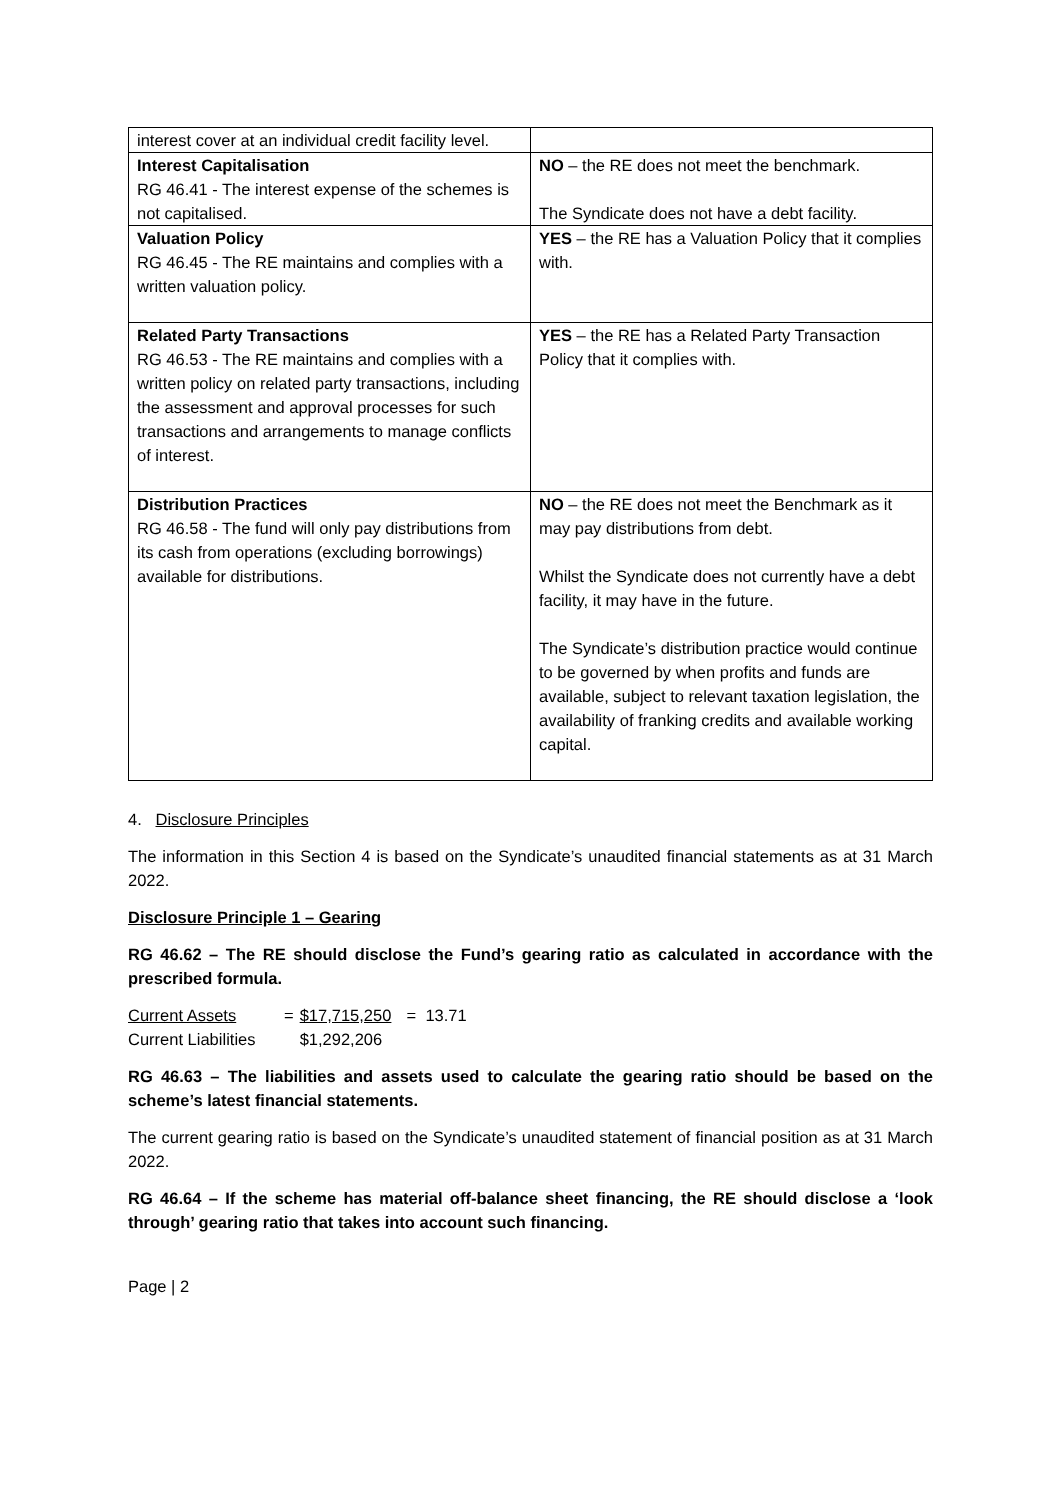| interest cover at an individual credit facility level. | |
| Interest Capitalisation RG 46.41 - The interest expense of the schemes is not capitalised. | NO – the RE does not meet the benchmark. The Syndicate does not have a debt facility. |
| Valuation Policy RG 46.45 - The RE maintains and complies with a written valuation policy. | YES – the RE has a Valuation Policy that it complies with. |
| Related Party Transactions RG 46.53 - The RE maintains and complies with a written policy on related party transactions, including the assessment and approval processes for such transactions and arrangements to manage conflicts of interest. | YES – the RE has a Related Party Transaction Policy that it complies with. |
| Distribution Practices RG 46.58 - The fund will only pay distributions from its cash from operations (excluding borrowings) available for distributions. | NO – the RE does not meet the Benchmark as it may pay distributions from debt. Whilst the Syndicate does not currently have a debt facility, it may have in the future. The Syndicate’s distribution practice would continue to be governed by when profits and funds are available, subject to relevant taxation legislation, the availability of franking credits and available working capital. |
4. Disclosure Principles
The information in this Section 4 is based on the Syndicate’s unaudited financial statements as at 31 March 2022.
Disclosure Principle 1 – Gearing
RG 46.62 – The RE should disclose the Fund’s gearing ratio as calculated in accordance with the prescribed formula.
| Current Assets | = | $17,715,250 | = 13.71 |
| Current Liabilities | | $1,292,206 | |
RG 46.63 – The liabilities and assets used to calculate the gearing ratio should be based on the scheme’s latest financial statements.
The current gearing ratio is based on the Syndicate’s unaudited statement of financial position as at 31 March 2022.
RG 46.64 – If the scheme has material off-balance sheet financing, the RE should disclose a ‘look through’ gearing ratio that takes into account such financing.
Page | 2